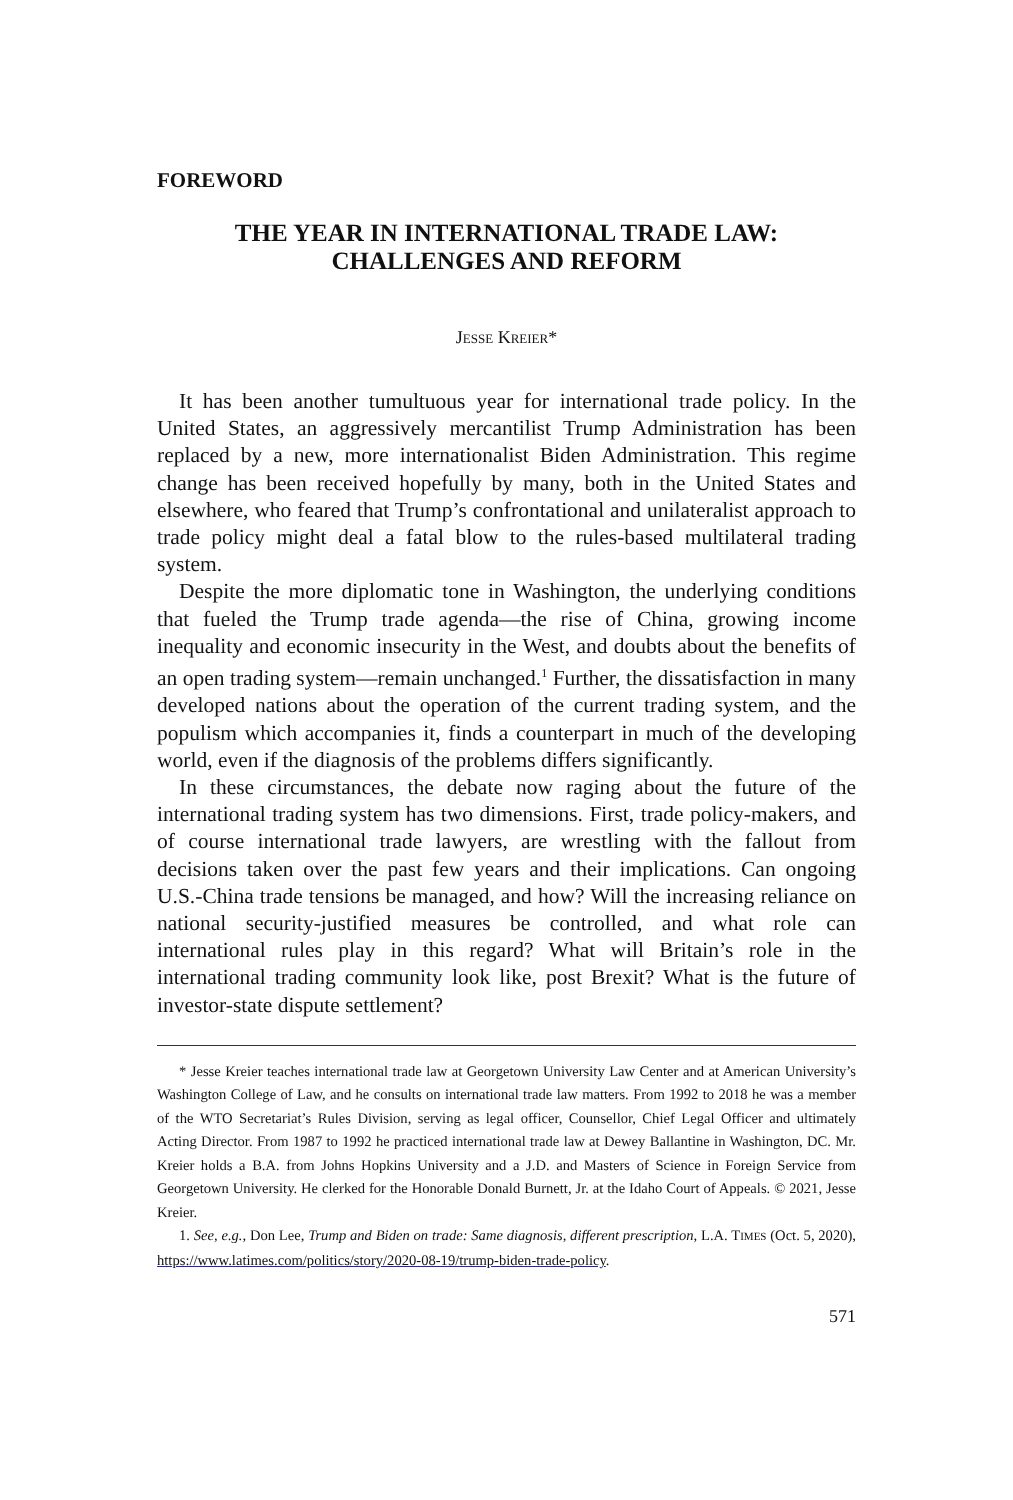FOREWORD
THE YEAR IN INTERNATIONAL TRADE LAW:
CHALLENGES AND REFORM
JESSE KREIER*
It has been another tumultuous year for international trade policy. In the United States, an aggressively mercantilist Trump Administration has been replaced by a new, more internationalist Biden Administration. This regime change has been received hopefully by many, both in the United States and elsewhere, who feared that Trump’s confrontational and unilateralist approach to trade policy might deal a fatal blow to the rules-based multilateral trading system.
Despite the more diplomatic tone in Washington, the underlying conditions that fueled the Trump trade agenda—the rise of China, growing income inequality and economic insecurity in the West, and doubts about the benefits of an open trading system—remain unchanged.<sup>1</sup> Further, the dissatisfaction in many developed nations about the operation of the current trading system, and the populism which accompanies it, finds a counterpart in much of the developing world, even if the diagnosis of the problems differs significantly.
In these circumstances, the debate now raging about the future of the international trading system has two dimensions. First, trade policy-makers, and of course international trade lawyers, are wrestling with the fallout from decisions taken over the past few years and their implications. Can ongoing U.S.-China trade tensions be managed, and how? Will the increasing reliance on national security-justified measures be controlled, and what role can international rules play in this regard? What will Britain’s role in the international trading community look like, post Brexit? What is the future of investor-state dispute settlement?
* Jesse Kreier teaches international trade law at Georgetown University Law Center and at American University’s Washington College of Law, and he consults on international trade law matters. From 1992 to 2018 he was a member of the WTO Secretariat’s Rules Division, serving as legal officer, Counsellor, Chief Legal Officer and ultimately Acting Director. From 1987 to 1992 he practiced international trade law at Dewey Ballantine in Washington, DC. Mr. Kreier holds a B.A. from Johns Hopkins University and a J.D. and Masters of Science in Foreign Service from Georgetown University. He clerked for the Honorable Donald Burnett, Jr. at the Idaho Court of Appeals. © 2021, Jesse Kreier.
1. See, e.g., Don Lee, Trump and Biden on trade: Same diagnosis, different prescription, L.A. TIMES (Oct. 5, 2020), https://www.latimes.com/politics/story/2020-08-19/trump-biden-trade-policy.
571